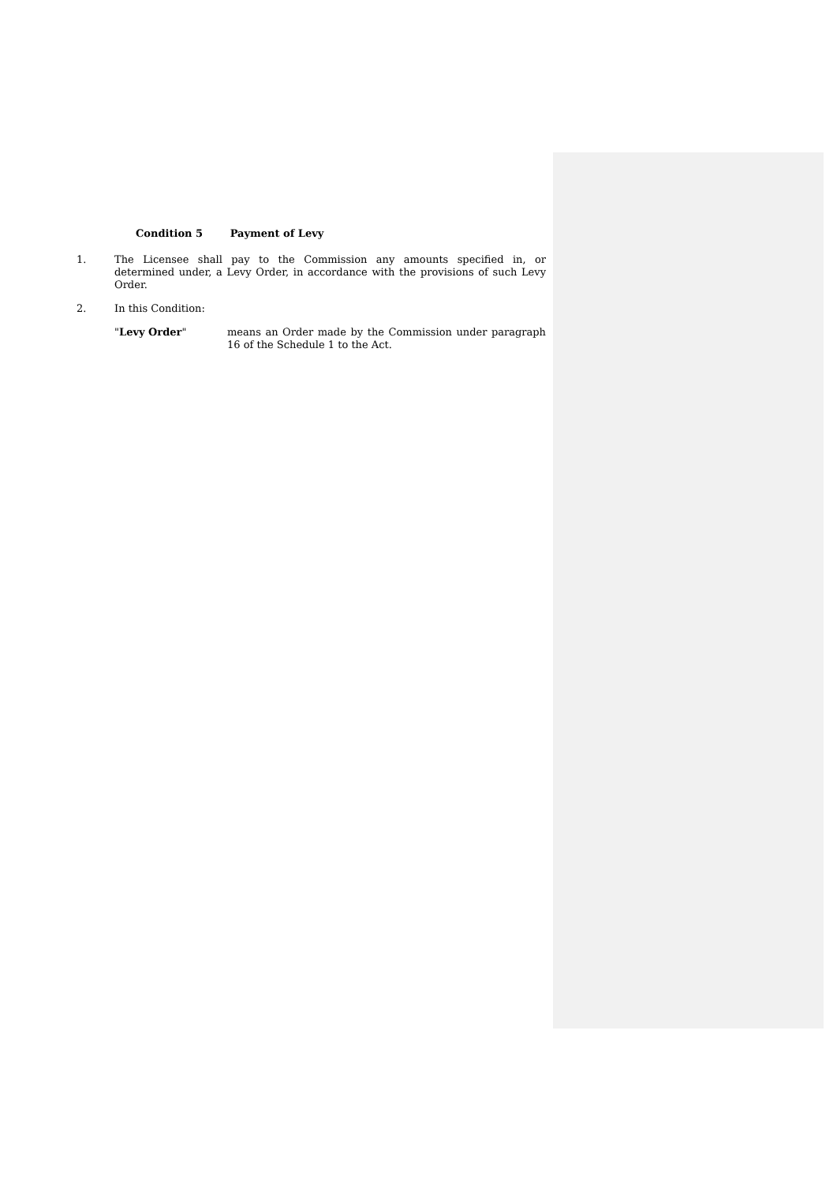Condition 5 Payment of Levy
1. The Licensee shall pay to the Commission any amounts specified in, or determined under, a Levy Order, in accordance with the provisions of such Levy Order.
2. In this Condition:
"Levy Order" means an Order made by the Commission under paragraph 16 of the Schedule 1 to the Act.